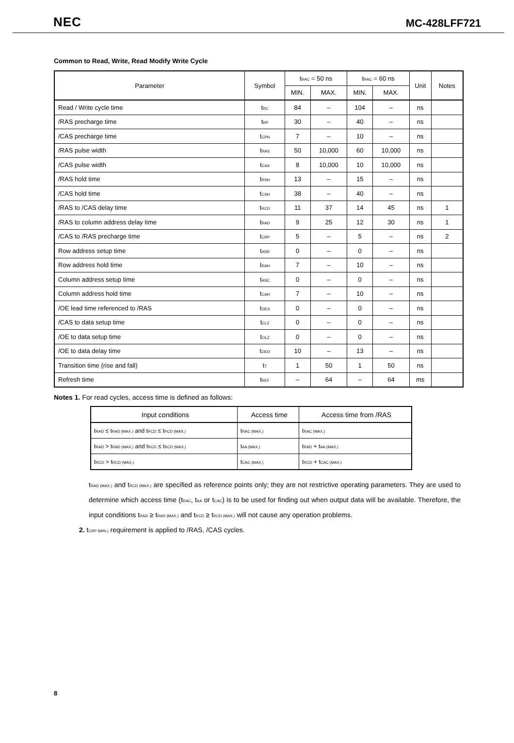NEC MC-428LFF721
Common to Read, Write, Read Modify Write Cycle
| Parameter | Symbol | t<sub>RAC</sub> = 50 ns | | t<sub>RAC</sub> = 60 ns | | Unit | Notes |
| --- | --- | --- | --- | --- | --- | --- | --- |
| | | MIN. | MAX. | MIN. | MAX. | | |
| Read / Write cycle time | t<sub>RC</sub> | 84 | – | 104 | – | ns | |
| /RAS precharge time | t<sub>RP</sub> | 30 | – | 40 | – | ns | |
| /CAS precharge time | t<sub>CPN</sub> | 7 | – | 10 | – | ns | |
| /RAS pulse width | t<sub>RAS</sub> | 50 | 10,000 | 60 | 10,000 | ns | |
| /CAS pulse width | t<sub>CAS</sub> | 8 | 10,000 | 10 | 10,000 | ns | |
| /RAS hold time | t<sub>RSH</sub> | 13 | – | 15 | – | ns | |
| /CAS hold time | t<sub>CSH</sub> | 38 | – | 40 | – | ns | |
| /RAS to /CAS delay time | t<sub>RCD</sub> | 11 | 37 | 14 | 45 | ns | 1 |
| /RAS to column address delay time | t<sub>RAD</sub> | 9 | 25 | 12 | 30 | ns | 1 |
| /CAS to /RAS precharge time | t<sub>CRP</sub> | 5 | – | 5 | – | ns | 2 |
| Row address setup time | t<sub>ASR</sub> | 0 | – | 0 | – | ns | |
| Row address hold time | t<sub>RAH</sub> | 7 | – | 10 | – | ns | |
| Column address setup time | t<sub>ASC</sub> | 0 | – | 0 | – | ns | |
| Column address hold time | t<sub>CAH</sub> | 7 | – | 10 | – | ns | |
| /OE lead time referenced to /RAS | t<sub>OES</sub> | 0 | – | 0 | – | ns | |
| /CAS to data setup time | t<sub>CLZ</sub> | 0 | – | 0 | – | ns | |
| /OE to data setup time | t<sub>OLZ</sub> | 0 | – | 0 | – | ns | |
| /OE to data delay time | t<sub>OED</sub> | 10 | – | 13 | – | ns | |
| Transition time (rise and fall) | t<sub>T</sub> | 1 | 50 | 1 | 50 | ns | |
| Refresh time | t<sub>REF</sub> | – | 64 | – | 64 | ms | |
Notes 1. For read cycles, access time is defined as follows:
| Input conditions | Access time | Access time from /RAS |
| --- | --- | --- |
| t<sub>RAD</sub> ≤ t<sub>RAD (MAX.)</sub> and t<sub>RCD</sub> ≤ t<sub>RCD (MAX.)</sub> | t<sub>RAC (MAX.)</sub> | t<sub>RAC (MAX.)</sub> |
| t<sub>RAD</sub> > t<sub>RAD (MAX.)</sub> and t<sub>RCD</sub> ≤ t<sub>RCD (MAX.)</sub> | t<sub>AA (MAX.)</sub> | t<sub>RAD</sub> + t<sub>AA (MAX.)</sub> |
| t<sub>RCD</sub> > t<sub>RCD (MAX.)</sub> | t<sub>CAC (MAX.)</sub> | t<sub>RCD</sub> + t<sub>CAC (MAX.)</sub> |
t<sub>RAD (MAX.)</sub> and t<sub>RCD (MAX.)</sub> are specified as reference points only; they are not restrictive operating parameters. They are used to determine which access time (t<sub>RAC</sub>, t<sub>AA</sub> or t<sub>CAC</sub>) is to be used for finding out when output data will be available. Therefore, the input conditions t<sub>RAD</sub> ≥ t<sub>RAD (MAX.)</sub> and t<sub>RCD</sub> ≥ t<sub>RCD (MAX.)</sub> will not cause any operation problems.
2. t<sub>CRP (MIN.)</sub> requirement is applied to /RAS, /CAS cycles.
8